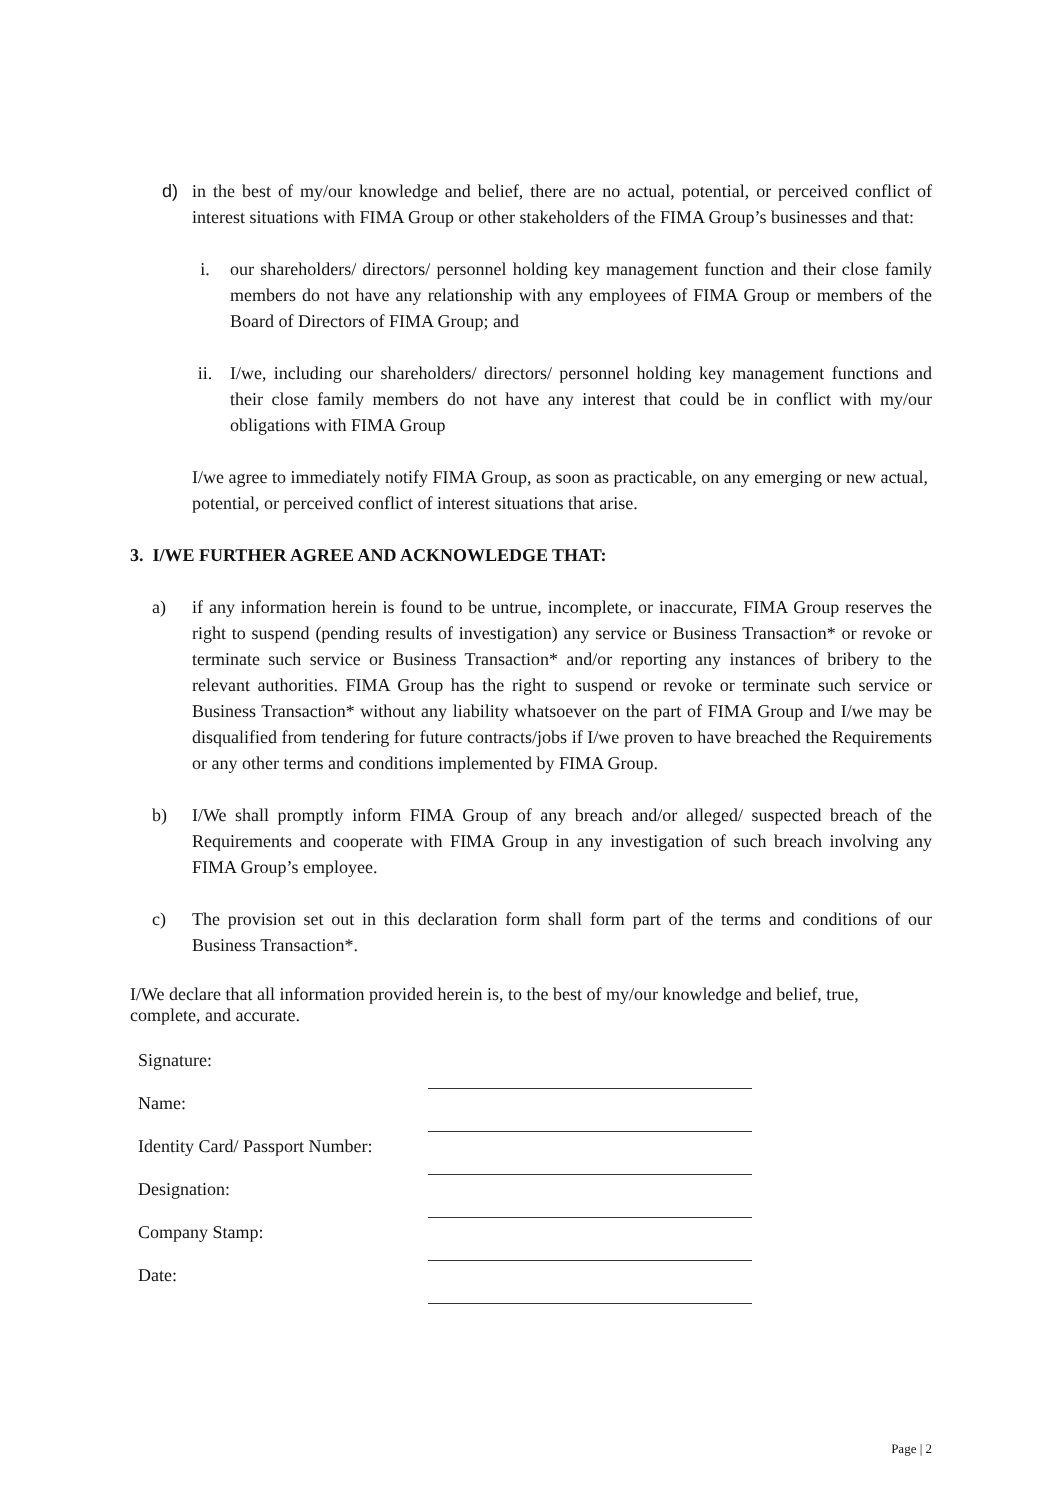d) in the best of my/our knowledge and belief, there are no actual, potential, or perceived conflict of interest situations with FIMA Group or other stakeholders of the FIMA Group’s businesses and that:
i. our shareholders/ directors/ personnel holding key management function and their close family members do not have any relationship with any employees of FIMA Group or members of the Board of Directors of FIMA Group; and
ii. I/we, including our shareholders/ directors/ personnel holding key management functions and their close family members do not have any interest that could be in conflict with my/our obligations with FIMA Group
I/we agree to immediately notify FIMA Group, as soon as practicable, on any emerging or new actual, potential, or perceived conflict of interest situations that arise.
3. I/WE FURTHER AGREE AND ACKNOWLEDGE THAT:
a) if any information herein is found to be untrue, incomplete, or inaccurate, FIMA Group reserves the right to suspend (pending results of investigation) any service or Business Transaction* or revoke or terminate such service or Business Transaction* and/or reporting any instances of bribery to the relevant authorities. FIMA Group has the right to suspend or revoke or terminate such service or Business Transaction* without any liability whatsoever on the part of FIMA Group and I/we may be disqualified from tendering for future contracts/jobs if I/we proven to have breached the Requirements or any other terms and conditions implemented by FIMA Group.
b) I/We shall promptly inform FIMA Group of any breach and/or alleged/ suspected breach of the Requirements and cooperate with FIMA Group in any investigation of such breach involving any FIMA Group’s employee.
c) The provision set out in this declaration form shall form part of the terms and conditions of our Business Transaction*.
I/We declare that all information provided herein is, to the best of my/our knowledge and belief, true, complete, and accurate.
| Signature: | |
| Name: | |
| Identity Card/ Passport Number: | |
| Designation: | |
| Company Stamp: | |
| Date: | |
Page | 2